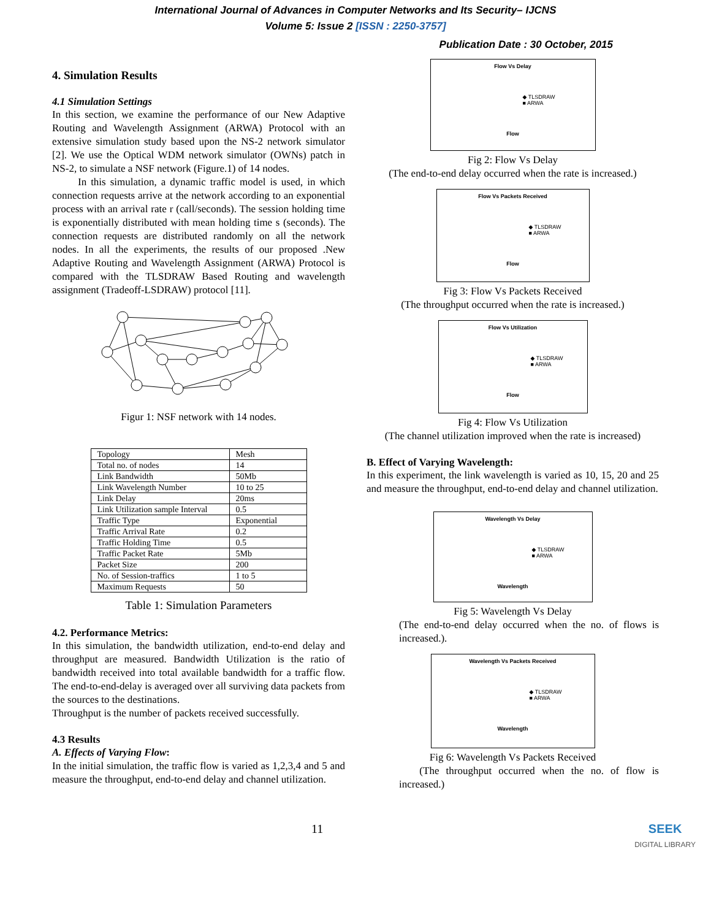International Journal of Advances in Computer Networks and Its Security– IJCNS
Volume 5: Issue 2 [ISSN : 2250-3757]
Publication Date : 30 October, 2015
4. Simulation Results
4.1 Simulation Settings
In this section, we examine the performance of our New Adaptive Routing and Wavelength Assignment (ARWA) Protocol with an extensive simulation study based upon the NS-2 network simulator [2]. We use the Optical WDM network simulator (OWNs) patch in NS-2, to simulate a NSF network (Figure.1) of 14 nodes.
In this simulation, a dynamic traffic model is used, in which connection requests arrive at the network according to an exponential process with an arrival rate r (call/seconds). The session holding time is exponentially distributed with mean holding time s (seconds). The connection requests are distributed randomly on all the network nodes. In all the experiments, the results of our proposed .New Adaptive Routing and Wavelength Assignment (ARWA) Protocol is compared with the TLSDRAW Based Routing and wavelength assignment (Tradeoff-LSDRAW) protocol [11].
Figur 1: NSF network with 14 nodes.
| Topology | Mesh |
| Total no. of nodes | 14 |
| Link Bandwidth | 50Mb |
| Link Wavelength Number | 10 to 25 |
| Link Delay | 20ms |
| Link Utilization sample Interval | 0.5 |
| Traffic Type | Exponential |
| Traffic Arrival Rate | 0.2 |
| Traffic Holding Time | 0.5 |
| Traffic Packet Rate | 5Mb |
| Packet Size | 200 |
| No. of Session-traffics | 1 to 5 |
| Maximum Requests | 50 |
Table 1: Simulation Parameters
4.2. Performance Metrics:
In this simulation, the bandwidth utilization, end-to-end delay and throughput are measured. Bandwidth Utilization is the ratio of bandwidth received into total available bandwidth for a traffic flow. The end-to-end-delay is averaged over all surviving data packets from the sources to the destinations.
Throughput is the number of packets received successfully.
4.3 Results
A. Effects of Varying Flow:
In the initial simulation, the traffic flow is varied as 1,2,3,4 and 5 and measure the throughput, end-to-end delay and channel utilization.
Flow Vs Delay
◆ TLSDRAW
■ ARWA
Flow
Fig 2: Flow Vs Delay
(The end-to-end delay occurred when the rate is increased.)
Flow Vs Packets Received
◆ TLSDRAW
■ ARWA
Flow
Fig 3: Flow Vs Packets Received
(The throughput occurred when the rate is increased.)
Flow Vs Utilization
◆ TLSDRAW
■ ARWA
Flow
Fig 4: Flow Vs Utilization
(The channel utilization improved when the rate is increased)
B. Effect of Varying Wavelength:
In this experiment, the link wavelength is varied as 10, 15, 20 and 25 and measure the throughput, end-to-end delay and channel utilization.
Wavelength Vs Delay
◆ TLSDRAW
■ ARWA
Wavelength
Fig 5: Wavelength Vs Delay
(The end-to-end delay occurred when the no. of flows is increased.).
Wavelength Vs Packets Received
◆ TLSDRAW
■ ARWA
Wavelength
Fig 6: Wavelength Vs Packets Received
(The throughput occurred when the no. of flow is increased.)
11 SEEK
DIGITAL LIBRARY